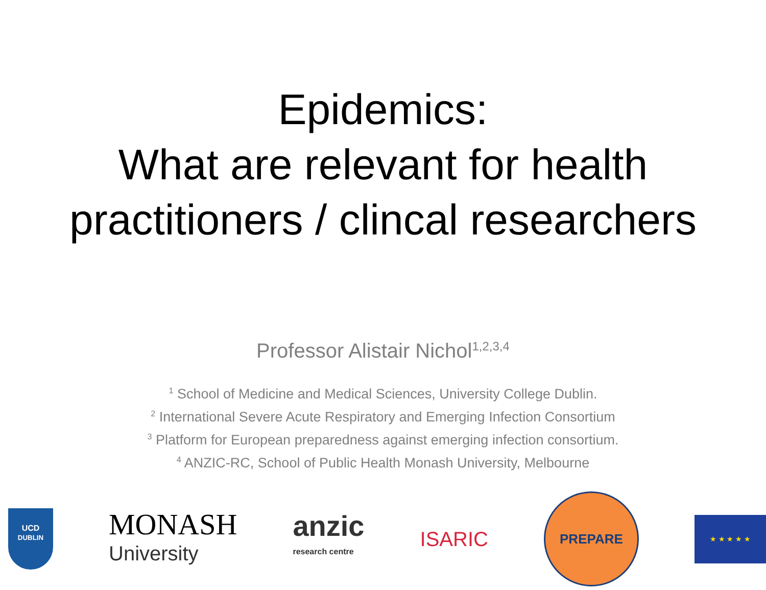Epidemics:
What are relevant for health
practitioners / clincal researchers
Professor Alistair Nichol<sup>1,2,3,4</sup>
<sup>1</sup> School of Medicine and Medical Sciences, University College Dublin.
<sup>2</sup> International Severe Acute Respiratory and Emerging Infection Consortium
<sup>3</sup> Platform for European preparedness against emerging infection consortium.
<sup>4</sup> ANZIC-RC, School of Public Health Monash University, Melbourne
UCD
DUBLIN
MONASH
University
anzic
research centre
ISARIC
PREPARE
★ ★ ★ ★ ★